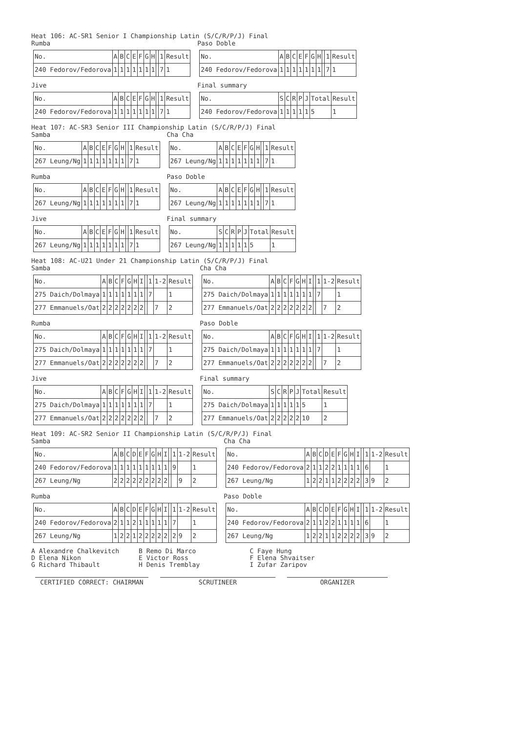Heat 106: AC-SR1 Senior I Championship Latin (S/C/R/P/J) Final
Rumba
| No. | A | B | C | E | F | G | H | | 1 | Result |
| 240 Fedorov/Fedorova | 1 | 1 | 1 | 1 | 1 | 1 | 1 | | 7 | 1 |
Paso Doble
| No. | A | B | C | E | F | G | H | | 1 | Result |
| 240 Fedorov/Fedorova | 1 | 1 | 1 | 1 | 1 | 1 | 1 | | 7 | 1 |
Jive
| No. | A | B | C | E | F | G | H | | 1 | Result |
| 240 Fedorov/Fedorova | 1 | 1 | 1 | 1 | 1 | 1 | 1 | | 7 | 1 |
Final summary
| No. | S | C | R | P | J | Total | Result |
| 240 Fedorov/Fedorova | 1 | 1 | 1 | 1 | 1 | 5 | 1 |
Heat 107: AC-SR3 Senior III Championship Latin (S/C/R/P/J) Final
Samba
| No. | A | B | C | E | F | G | H | | 1 | Result |
| 267 Leung/Ng | 1 | 1 | 1 | 1 | 1 | 1 | 1 | | 7 | 1 |
Cha Cha
| No. | A | B | C | E | F | G | H | | 1 | Result |
| 267 Leung/Ng | 1 | 1 | 1 | 1 | 1 | 1 | 1 | | 7 | 1 |
Rumba
| No. | A | B | C | E | F | G | H | | 1 | Result |
| 267 Leung/Ng | 1 | 1 | 1 | 1 | 1 | 1 | 1 | | 7 | 1 |
Paso Doble
| No. | A | B | C | E | F | G | H | | 1 | Result |
| 267 Leung/Ng | 1 | 1 | 1 | 1 | 1 | 1 | 1 | | 7 | 1 |
Jive
| No. | A | B | C | E | F | G | H | | 1 | Result |
| 267 Leung/Ng | 1 | 1 | 1 | 1 | 1 | 1 | 1 | | 7 | 1 |
Final summary
| No. | S | C | R | P | J | Total | Result |
| 267 Leung/Ng | 1 | 1 | 1 | 1 | 1 | 5 | 1 |
Heat 108: AC-U21 Under 21 Championship Latin (S/C/R/P/J) Final
Samba
| No. | A | B | C | F | G | H | I | | 1 | 1-2 | Result |
| 275 Daich/Dolmaya | 1 | 1 | 1 | 1 | 1 | 1 | 1 | | 7 | | 1 |
| 277 Emmanuels/Oat | 2 | 2 | 2 | 2 | 2 | 2 | 2 | | | 7 | 2 |
Cha Cha
| No. | A | B | C | F | G | H | I | | 1 | 1-2 | Result |
| 275 Daich/Dolmaya | 1 | 1 | 1 | 1 | 1 | 1 | 1 | | 7 | | 1 |
| 277 Emmanuels/Oat | 2 | 2 | 2 | 2 | 2 | 2 | 2 | | | 7 | 2 |
Rumba
| No. | A | B | C | F | G | H | I | | 1 | 1-2 | Result |
| 275 Daich/Dolmaya | 1 | 1 | 1 | 1 | 1 | 1 | 1 | | 7 | | 1 |
| 277 Emmanuels/Oat | 2 | 2 | 2 | 2 | 2 | 2 | 2 | | | 7 | 2 |
Paso Doble
| No. | A | B | C | F | G | H | I | | 1 | 1-2 | Result |
| 275 Daich/Dolmaya | 1 | 1 | 1 | 1 | 1 | 1 | 1 | | 7 | | 1 |
| 277 Emmanuels/Oat | 2 | 2 | 2 | 2 | 2 | 2 | 2 | | | 7 | 2 |
Jive
| No. | A | B | C | F | G | H | I | | 1 | 1-2 | Result |
| 275 Daich/Dolmaya | 1 | 1 | 1 | 1 | 1 | 1 | 1 | | 7 | | 1 |
| 277 Emmanuels/Oat | 2 | 2 | 2 | 2 | 2 | 2 | 2 | | | 7 | 2 |
Final summary
| No. | S | C | R | P | J | Total | Result |
| 275 Daich/Dolmaya | 1 | 1 | 1 | 1 | 1 | 5 | 1 |
| 277 Emmanuels/Oat | 2 | 2 | 2 | 2 | 2 | 10 | 2 |
Heat 109: AC-SR2 Senior II Championship Latin (S/C/R/P/J) Final
Samba
| No. | A | B | C | D | E | F | G | H | I | | 1 | 1-2 | Result |
| 240 Fedorov/Fedorova | 1 | 1 | 1 | 1 | 1 | 1 | 1 | 1 | 1 | | 9 | | 1 |
| 267 Leung/Ng | 2 | 2 | 2 | 2 | 2 | 2 | 2 | 2 | 2 | | | 9 | 2 |
Cha Cha
| No. | A | B | C | D | E | F | G | H | I | | 1 | 1-2 | Result |
| 240 Fedorov/Fedorova | 2 | 1 | 1 | 2 | 2 | 1 | 1 | 1 | 1 | | 6 | | 1 |
| 267 Leung/Ng | 1 | 2 | 2 | 1 | 1 | 2 | 2 | 2 | 2 | | 3 | 9 | 2 |
Rumba
| No. | A | B | C | D | E | F | G | H | I | | 1 | 1-2 | Result |
| 240 Fedorov/Fedorova | 2 | 1 | 1 | 2 | 1 | 1 | 1 | 1 | 1 | | 7 | | 1 |
| 267 Leung/Ng | 1 | 2 | 2 | 1 | 2 | 2 | 2 | 2 | 2 | | 2 | 9 | 2 |
Paso Doble
| No. | A | B | C | D | E | F | G | H | I | | 1 | 1-2 | Result |
| 240 Fedorov/Fedorova | 2 | 1 | 1 | 2 | 2 | 1 | 1 | 1 | 1 | | 6 | | 1 |
| 267 Leung/Ng | 1 | 2 | 2 | 1 | 1 | 2 | 2 | 2 | 2 | | 3 | 9 | 2 |
| A Alexandre Chalkevitch | B Remo Di Marco | C Faye Hung |
| D Elena Nikon | E Victor Ross | F Elena Shvaitser |
| G Richard Thibault | H Denis Tremblay | I Zufar Zaripov |
CERTIFIED CORRECT: CHAIRMAN SCRUTINEER ORGANIZER